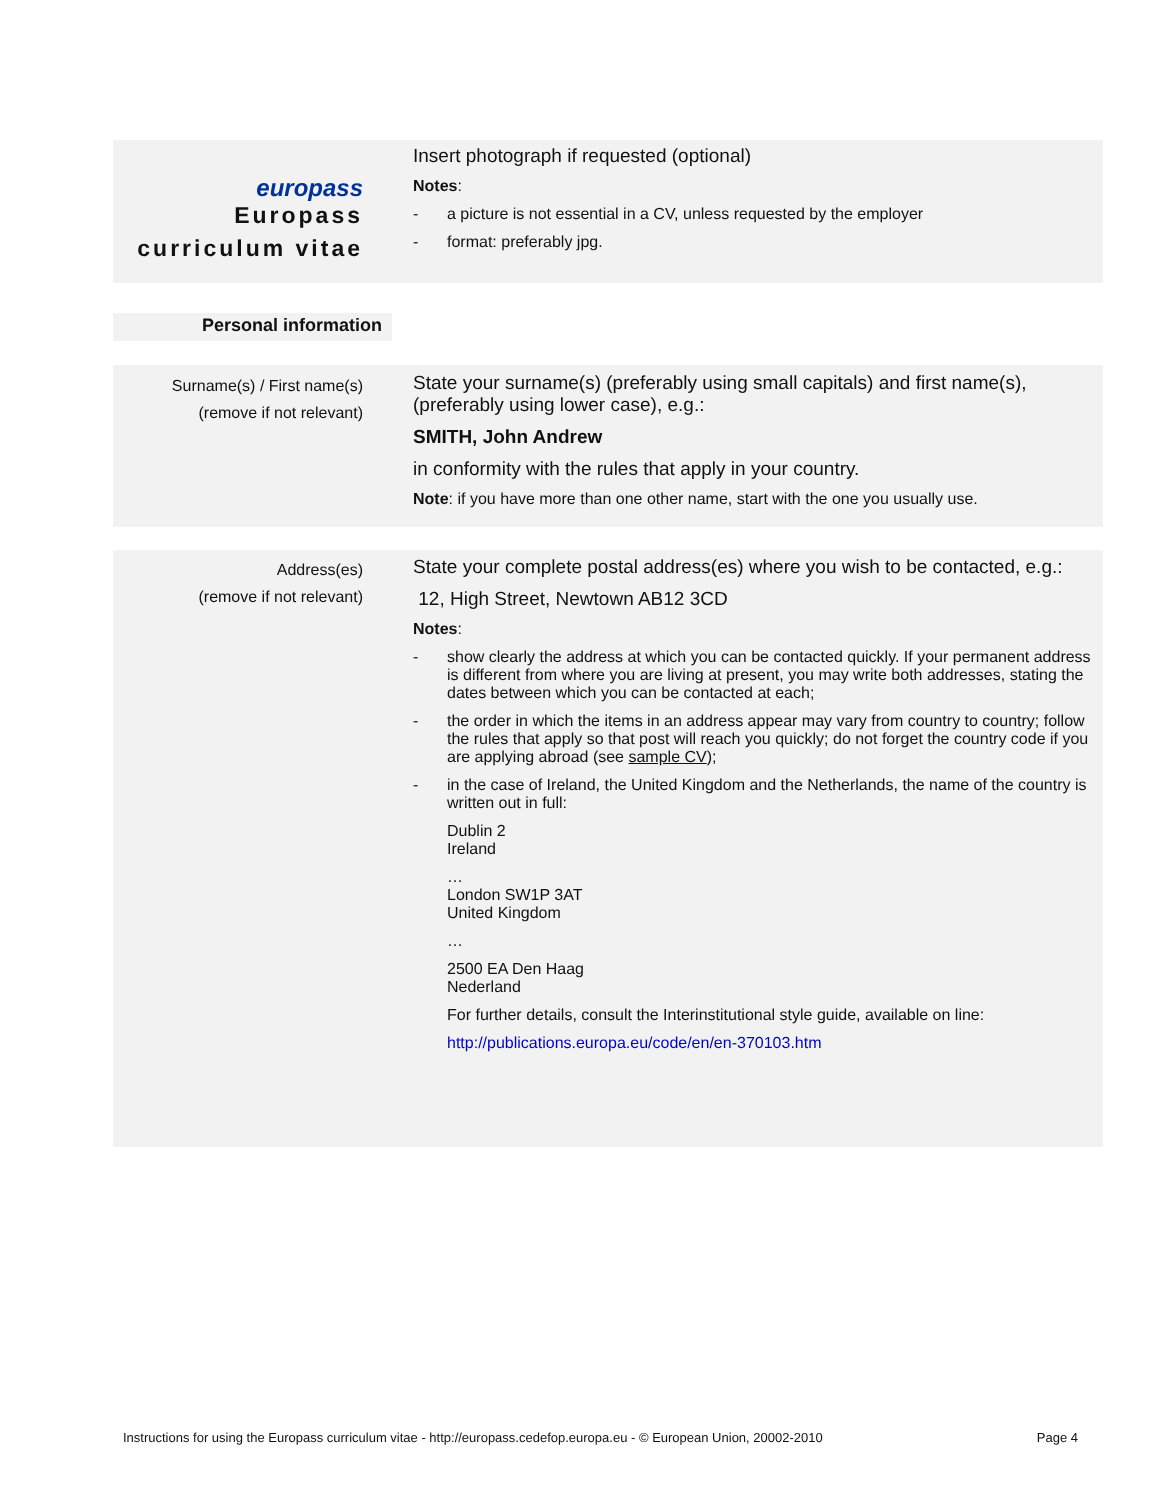europass
Europass
curriculum vitae
Insert photograph if requested (optional)
Notes:
- a picture is not essential in a CV, unless requested by the employer
- format: preferably jpg.
Personal information
Surname(s) / First name(s)
(remove if not relevant)
State your surname(s) (preferably using small capitals) and first name(s), (preferably using lower case), e.g.:
SMITH, John Andrew
in conformity with the rules that apply in your country.
Note: if you have more than one other name, start with the one you usually use.
Address(es)
(remove if not relevant)
State your complete postal address(es) where you wish to be contacted, e.g.:
12, High Street, Newtown AB12 3CD
Notes:
- show clearly the address at which you can be contacted quickly. If your permanent address is different from where you are living at present, you may write both addresses, stating the dates between which you can be contacted at each;
- the order in which the items in an address appear may vary from country to country; follow the rules that apply so that post will reach you quickly; do not forget the country code if you are applying abroad (see sample CV);
- in the case of Ireland, the United Kingdom and the Netherlands, the name of the country is written out in full:
Dublin 2
Ireland
…
London SW1P 3AT
United Kingdom
…
2500 EA Den Haag
Nederland
For further details, consult the Interinstitutional style guide, available on line:
http://publications.europa.eu/code/en/en-370103.htm
Instructions for using the Europass curriculum vitae - http://europass.cedefop.europa.eu - © European Union, 20002-2010 Page 4